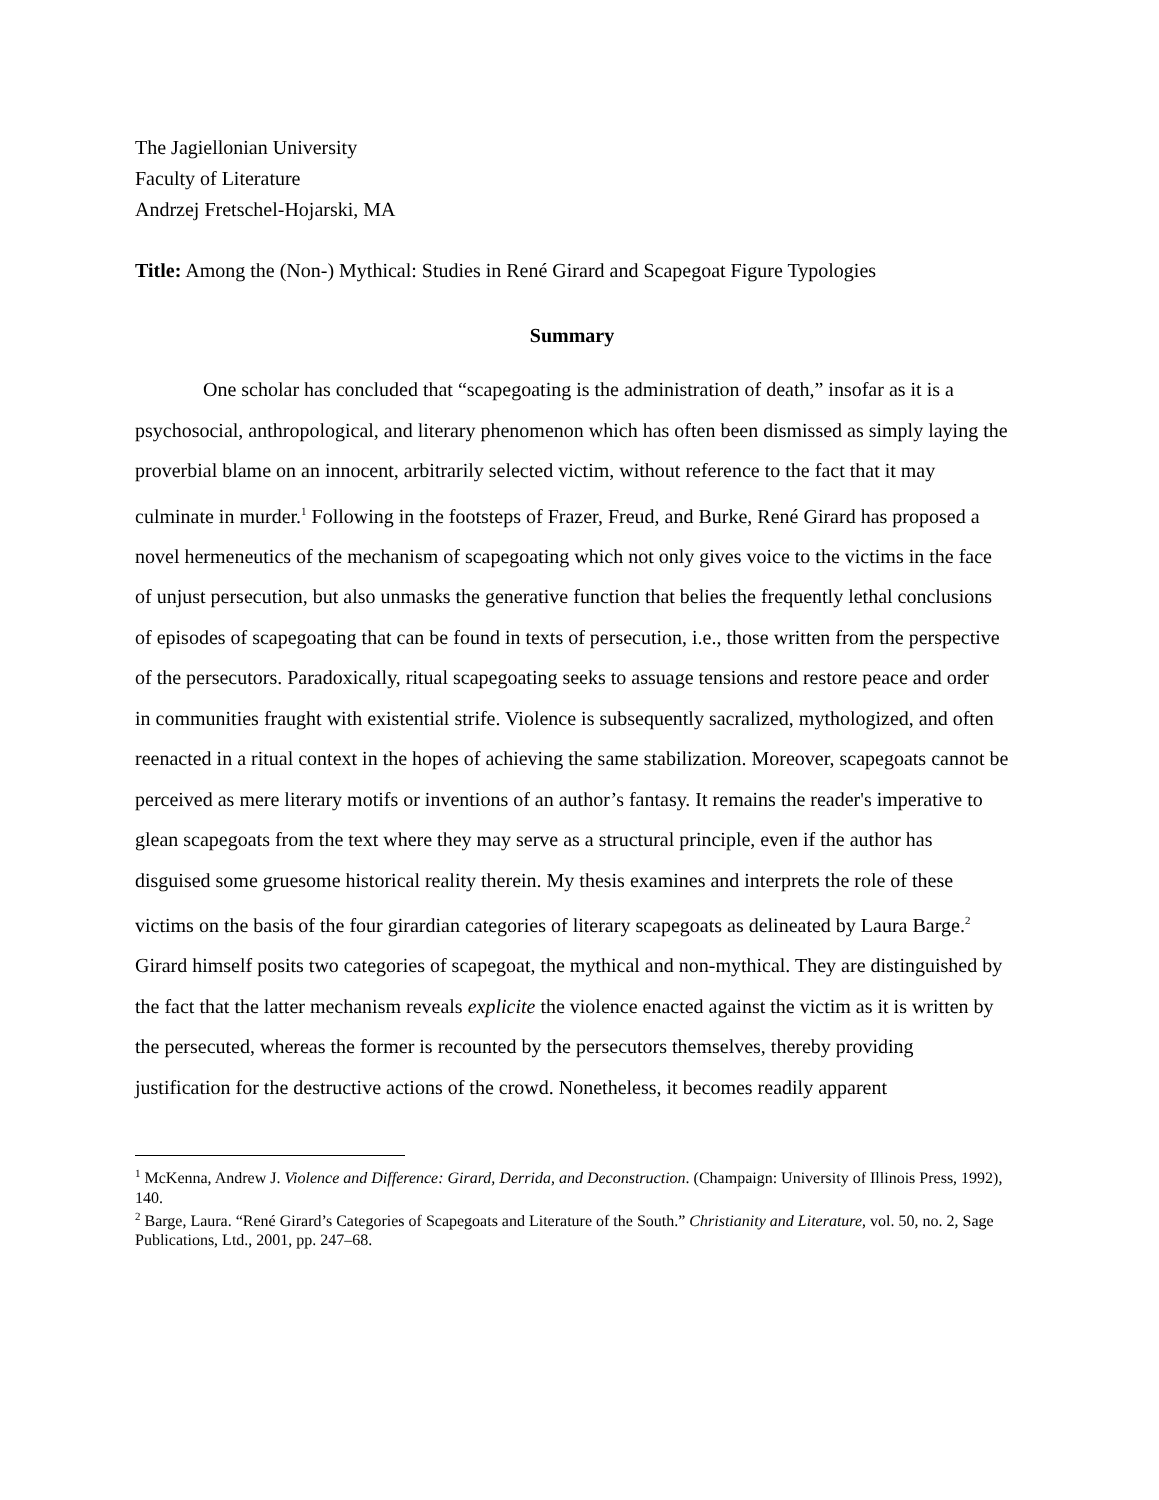The Jagiellonian University
Faculty of Literature
Andrzej Fretschel-Hojarski, MA
Title: Among the (Non-) Mythical: Studies in René Girard and Scapegoat Figure Typologies
Summary
One scholar has concluded that “scapegoating is the administration of death,” insofar as it is a psychosocial, anthropological, and literary phenomenon which has often been dismissed as simply laying the proverbial blame on an innocent, arbitrarily selected victim, without reference to the fact that it may culminate in murder.<sup>1</sup> Following in the footsteps of Frazer, Freud, and Burke, René Girard has proposed a novel hermeneutics of the mechanism of scapegoating which not only gives voice to the victims in the face of unjust persecution, but also unmasks the generative function that belies the frequently lethal conclusions of episodes of scapegoating that can be found in texts of persecution, i.e., those written from the perspective of the persecutors. Paradoxically, ritual scapegoating seeks to assuage tensions and restore peace and order in communities fraught with existential strife. Violence is subsequently sacralized, mythologized, and often reenacted in a ritual context in the hopes of achieving the same stabilization. Moreover, scapegoats cannot be perceived as mere literary motifs or inventions of an author’s fantasy. It remains the reader's imperative to glean scapegoats from the text where they may serve as a structural principle, even if the author has disguised some gruesome historical reality therein. My thesis examines and interprets the role of these victims on the basis of the four girardian categories of literary scapegoats as delineated by Laura Barge.<sup>2</sup> Girard himself posits two categories of scapegoat, the mythical and non-mythical. They are distinguished by the fact that the latter mechanism reveals explicite the violence enacted against the victim as it is written by the persecuted, whereas the former is recounted by the persecutors themselves, thereby providing justification for the destructive actions of the crowd. Nonetheless, it becomes readily apparent
<sup>1</sup> McKenna, Andrew J. Violence and Difference: Girard, Derrida, and Deconstruction. (Champaign: University of Illinois Press, 1992), 140.
<sup>2</sup> Barge, Laura. “René Girard’s Categories of Scapegoats and Literature of the South.” Christianity and Literature, vol. 50, no. 2, Sage Publications, Ltd., 2001, pp. 247–68.